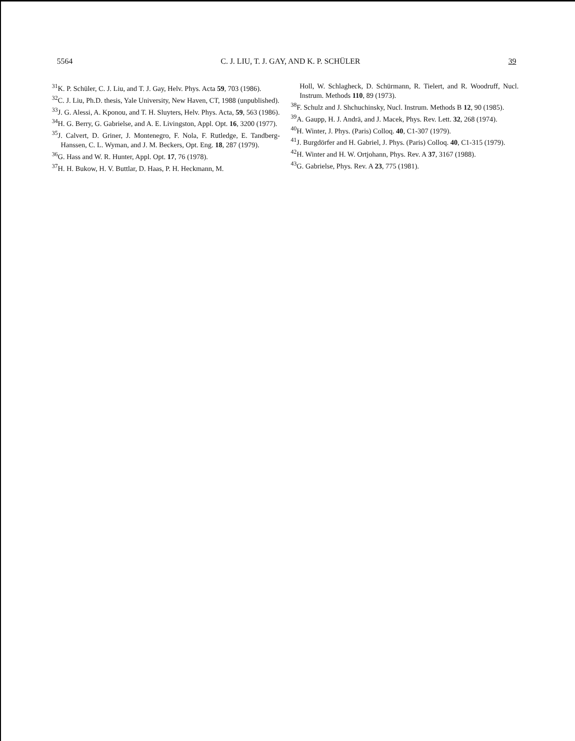5564 C. J. LIU, T. J. GAY, AND K. P. SCHÜLER 39
<sup>31</sup>K. P. Schüler, C. J. Liu, and T. J. Gay, Helv. Phys. Acta 59, 703 (1986).
<sup>32</sup>C. J. Liu, Ph.D. thesis, Yale University, New Haven, CT, 1988 (unpublished).
<sup>33</sup> J. G. Alessi, A. Kponou, and T. H. Sluyters, Helv. Phys. Acta, 59, 563 (1986).
<sup>34</sup>H. G. Berry, G. Gabrielse, and A. E. Livingston, Appl. Opt. 16, 3200 (1977).
<sup>35</sup> J. Calvert, D. Griner, J. Montenegro, F. Nola, F. Rutledge, E. Tandberg-Hanssen, C. L. Wyman, and J. M. Beckers, Opt. Eng. 18, 287 (1979).
<sup>36</sup> G. Hass and W. R. Hunter, Appl. Opt. 17, 76 (1978).
<sup>37</sup>H. H. Bukow, H. V. Buttlar, D. Haas, P. H. Heckmann, M.
Holl, W. Schlagheck, D. Schürmann, R. Tielert, and R. Woodruff, Nucl. Instrum. Methods 110, 89 (1973).
<sup>38</sup>F. Schulz and J. Shchuchinsky, Nucl. Instrum. Methods B 12, 90 (1985).
<sup>39</sup> A. Gaupp, H. J. Andrä, and J. Macek, Phys. Rev. Lett. 32, 268 (1974).
<sup>40</sup>H. Winter, J. Phys. (Paris) Colloq. 40, C1-307 (1979).
<sup>41</sup> J. Burgdörfer and H. Gabriel, J. Phys. (Paris) Colloq. 40, C1-315 (1979).
<sup>42</sup>H. Winter and H. W. Ortjohann, Phys. Rev. A 37, 3167 (1988).
<sup>43</sup> G. Gabrielse, Phys. Rev. A 23, 775 (1981).